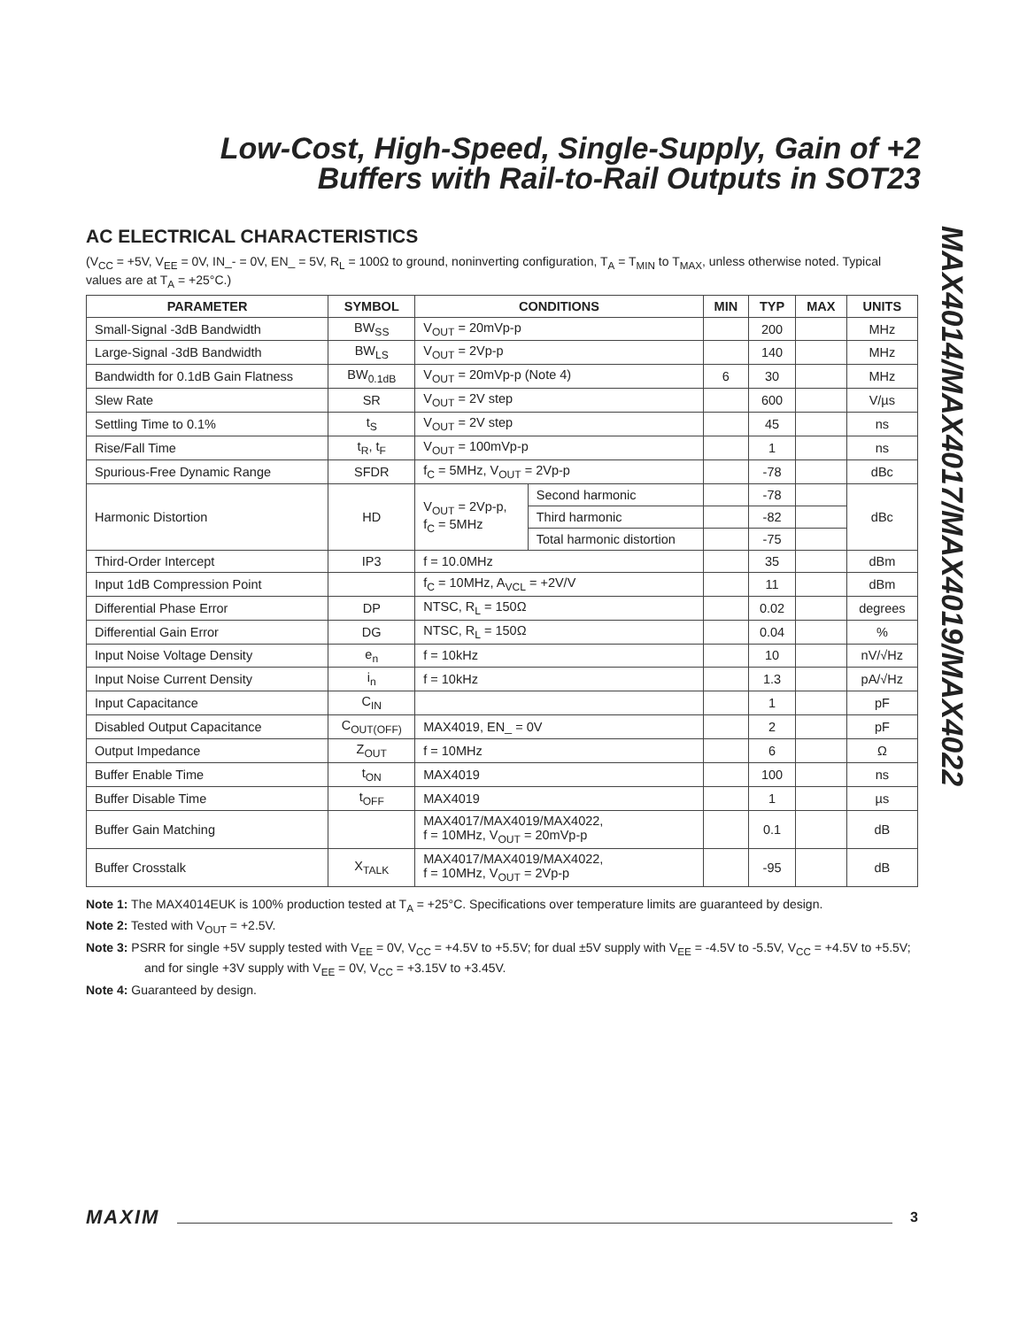Low-Cost, High-Speed, Single-Supply, Gain of +2
Buffers with Rail-to-Rail Outputs in SOT23
MAX4014/MAX4017/MAX4019/MAX4022
AC ELECTRICAL CHARACTERISTICS
(V<sub>CC</sub> = +5V, V<sub>EE</sub> = 0V, IN_- = 0V, EN_ = 5V, R<sub>L</sub> = 100Ω to ground, noninverting configuration, T<sub>A</sub> = T<sub>MIN</sub> to T<sub>MAX</sub>, unless otherwise noted. Typical values are at T<sub>A</sub> = +25°C.)
| PARAMETER | SYMBOL | CONDITIONS | | MIN | TYP | MAX | UNITS |
| --- | --- | --- | --- | --- | --- | --- | --- |
| Small-Signal -3dB Bandwidth | BW<sub>SS</sub> | V<sub>OUT</sub> = 20mVp-p | | | 200 | | MHz |
| Large-Signal -3dB Bandwidth | BW<sub>LS</sub> | V<sub>OUT</sub> = 2Vp-p | | | 140 | | MHz |
| Bandwidth for 0.1dB Gain Flatness | BW<sub>0.1dB</sub> | V<sub>OUT</sub> = 20mVp-p (Note 4) | | 6 | 30 | | MHz |
| Slew Rate | SR | V<sub>OUT</sub> = 2V step | | | 600 | | V/µs |
| Settling Time to 0.1% | t<sub>S</sub> | V<sub>OUT</sub> = 2V step | | | 45 | | ns |
| Rise/Fall Time | t<sub>R</sub>, t<sub>F</sub> | V<sub>OUT</sub> = 100mVp-p | | | 1 | | ns |
| Spurious-Free Dynamic Range | SFDR | f<sub>C</sub> = 5MHz, V<sub>OUT</sub> = 2Vp-p | | | -78 | | dBc |
| Harmonic Distortion | HD | V<sub>OUT</sub> = 2Vp-p, f<sub>C</sub> = 5MHz | Second harmonic | | -78 | | dBc |
| | | | Third harmonic | | -82 | | |
| | | | Total harmonic distortion | | -75 | | |
| Third-Order Intercept | IP3 | f = 10.0MHz | | | 35 | | dBm |
| Input 1dB Compression Point | | f<sub>C</sub> = 10MHz, A<sub>VCL</sub> = +2V/V | | | 11 | | dBm |
| Differential Phase Error | DP | NTSC, R<sub>L</sub> = 150Ω | | | 0.02 | | degrees |
| Differential Gain Error | DG | NTSC, R<sub>L</sub> = 150Ω | | | 0.04 | | % |
| Input Noise Voltage Density | e<sub>n</sub> | f = 10kHz | | | 10 | | nV/√Hz |
| Input Noise Current Density | i<sub>n</sub> | f = 10kHz | | | 1.3 | | pA/√Hz |
| Input Capacitance | C<sub>IN</sub> | | | | 1 | | pF |
| Disabled Output Capacitance | C<sub>OUT(OFF)</sub> | MAX4019, EN_ = 0V | | | 2 | | pF |
| Output Impedance | Z<sub>OUT</sub> | f = 10MHz | | | 6 | | Ω |
| Buffer Enable Time | t<sub>ON</sub> | MAX4019 | | | 100 | | ns |
| Buffer Disable Time | t<sub>OFF</sub> | MAX4019 | | | 1 | | µs |
| Buffer Gain Matching | | MAX4017/MAX4019/MAX4022, f = 10MHz, V<sub>OUT</sub> = 20mVp-p | | | 0.1 | | dB |
| Buffer Crosstalk | X<sub>TALK</sub> | MAX4017/MAX4019/MAX4022, f = 10MHz, V<sub>OUT</sub> = 2Vp-p | | | -95 | | dB |
Note 1: The MAX4014EUK is 100% production tested at T<sub>A</sub> = +25°C. Specifications over temperature limits are guaranteed by design.
Note 2: Tested with V<sub>OUT</sub> = +2.5V.
Note 3: PSRR for single +5V supply tested with V<sub>EE</sub> = 0V, V<sub>CC</sub> = +4.5V to +5.5V; for dual ±5V supply with V<sub>EE</sub> = -4.5V to -5.5V, V<sub>CC</sub> = +4.5V to +5.5V; and for single +3V supply with V<sub>EE</sub> = 0V, V<sub>CC</sub> = +3.15V to +3.45V.
Note 4: Guaranteed by design.
MAXIM 3